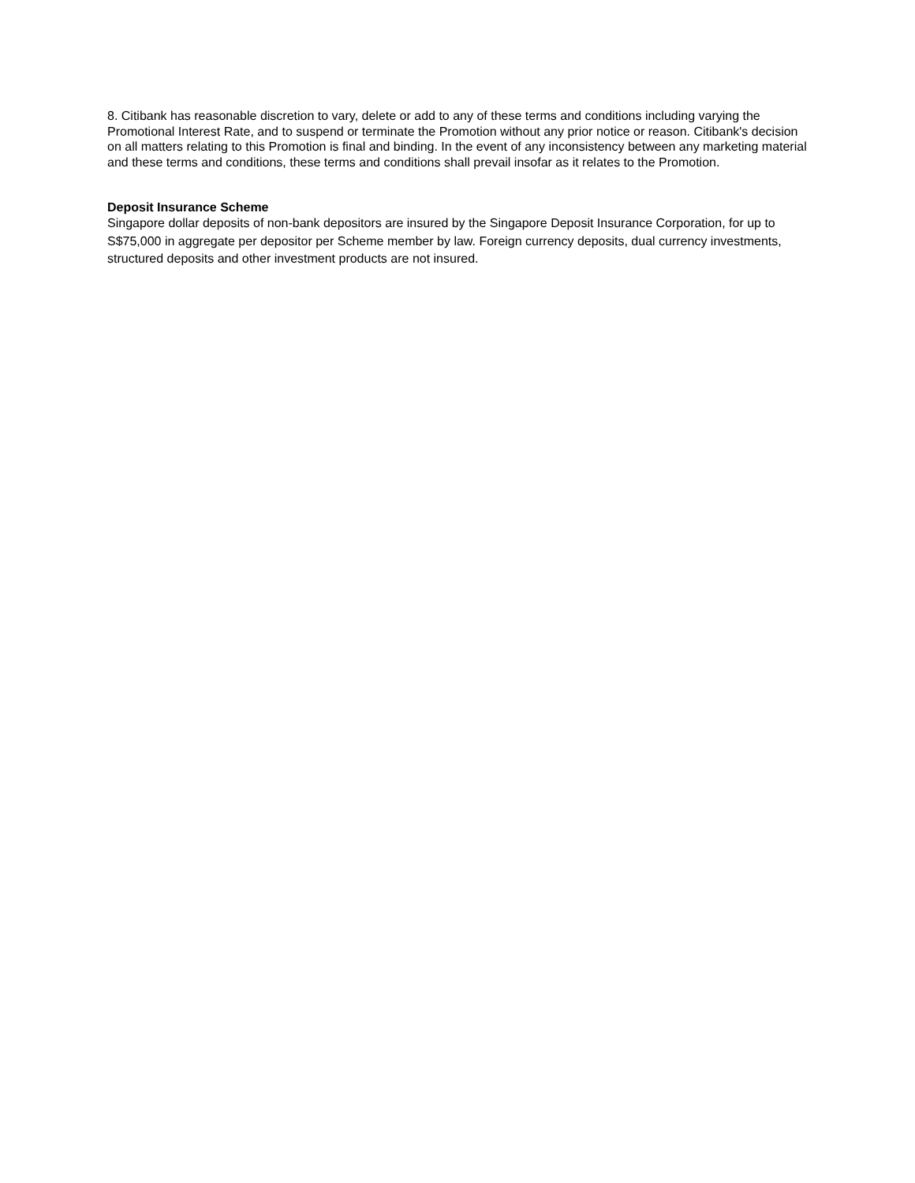8. Citibank has reasonable discretion to vary, delete or add to any of these terms and conditions including varying the Promotional Interest Rate, and to suspend or terminate the Promotion without any prior notice or reason. Citibank's decision on all matters relating to this Promotion is final and binding. In the event of any inconsistency between any marketing material and these terms and conditions, these terms and conditions shall prevail insofar as it relates to the Promotion.
Deposit Insurance Scheme
Singapore dollar deposits of non-bank depositors are insured by the Singapore Deposit Insurance Corporation, for up to S$75,000 in aggregate per depositor per Scheme member by law. Foreign currency deposits, dual currency investments, structured deposits and other investment products are not insured.